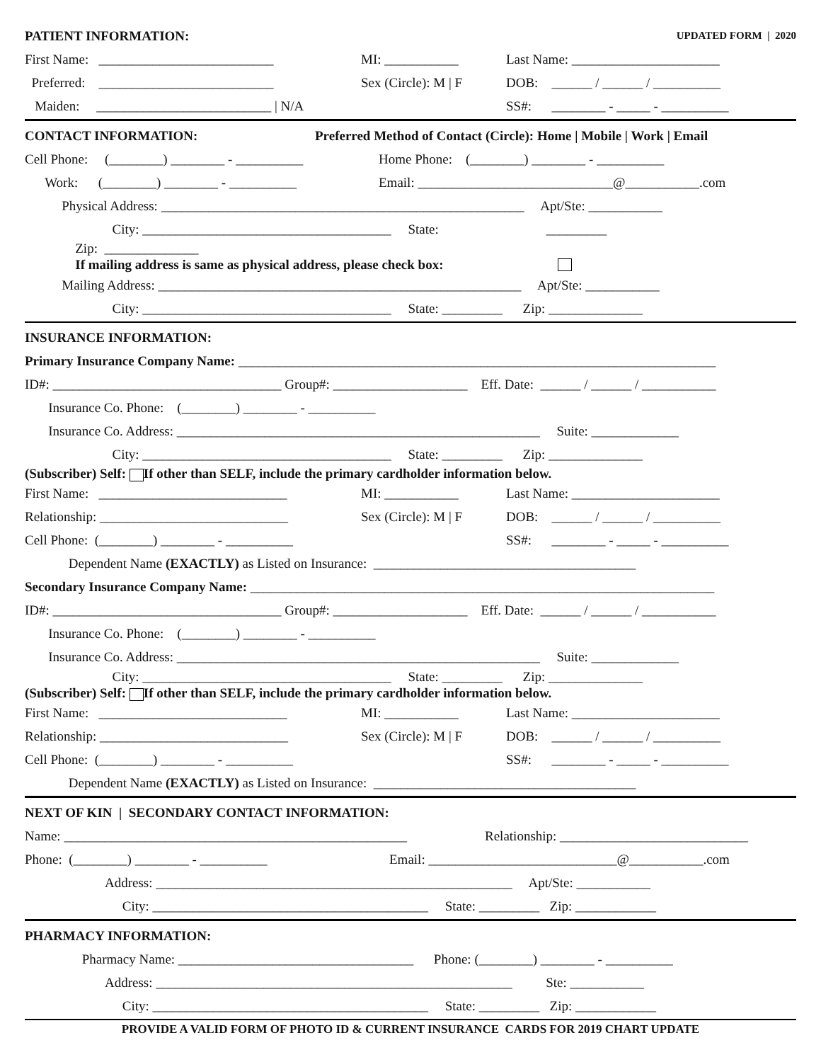PATIENT INFORMATION: UPDATED FORM | 2020
First Name: __________________________ MI: ___________ Last Name: ______________________
Preferred: __________________________ Sex (Circle): M | F DOB: ______ / ______ / __________
Maiden: __________________________ | N/A SS#: ________ - _____ - __________
CONTACT INFORMATION: Preferred Method of Contact (Circle): Home | Mobile | Work | Email
Cell Phone: (________) ________ - __________ Home Phone: (________) ________ - __________
Work: (________) ________ - __________ Email: _____________________________@___________.com
Physical Address: ______________________________________________________ Apt/Ste: ___________
City: _____________________________________ State: _________
Zip: ______________
If mailing address is same as physical address, please check box:
Mailing Address: ______________________________________________________ Apt/Ste: ___________
City: _____________________________________ State: _________ Zip: ______________
INSURANCE INFORMATION:
Primary Insurance Company Name: _______________________________________________________________________
ID#: __________________________________ Group#: ____________________ Eff. Date: ______ / ______ / ___________
Insurance Co. Phone: (________) ________ - __________
Insurance Co. Address: ______________________________________________________ Suite: _____________
City: _____________________________________ State: _________ Zip: ______________
(Subscriber) Self: If other than SELF, include the primary cardholder information below.
First Name: ____________________________ MI: ___________ Last Name: ______________________
Relationship: ____________________________ Sex (Circle): M | F DOB: ______ / ______ / __________
Cell Phone: (________) ________ - __________ SS#: ________ - _____ - __________
Dependent Name (EXACTLY) as Listed on Insurance: _______________________________________
Secondary Insurance Company Name: _____________________________________________________________________
ID#: __________________________________ Group#: ____________________ Eff. Date: ______ / ______ / ___________
Insurance Co. Phone: (________) ________ - __________
Insurance Co. Address: ______________________________________________________ Suite: _____________
City: _____________________________________ State: _________ Zip: ______________
(Subscriber) Self: If other than SELF, include the primary cardholder information below.
First Name: ____________________________ MI: ___________ Last Name: ______________________
Relationship: ____________________________ Sex (Circle): M | F DOB: ______ / ______ / __________
Cell Phone: (________) ________ - __________ SS#: ________ - _____ - __________
Dependent Name (EXACTLY) as Listed on Insurance: _______________________________________
NEXT OF KIN | SECONDARY CONTACT INFORMATION:
Name: ___________________________________________________ Relationship: ____________________________
Phone: (________) ________ - __________ Email: ____________________________@___________.com
Address: _____________________________________________________ Apt/Ste: ___________
City: _________________________________________ State: _________ Zip: ____________
PHARMACY INFORMATION:
Pharmacy Name: ___________________________________ Phone: (________) ________ - __________
Address: _____________________________________________________ Ste: ___________
City: _________________________________________ State: _________ Zip: ____________
PROVIDE A VALID FORM OF PHOTO ID & CURRENT INSURANCE CARDS FOR 2019 CHART UPDATE